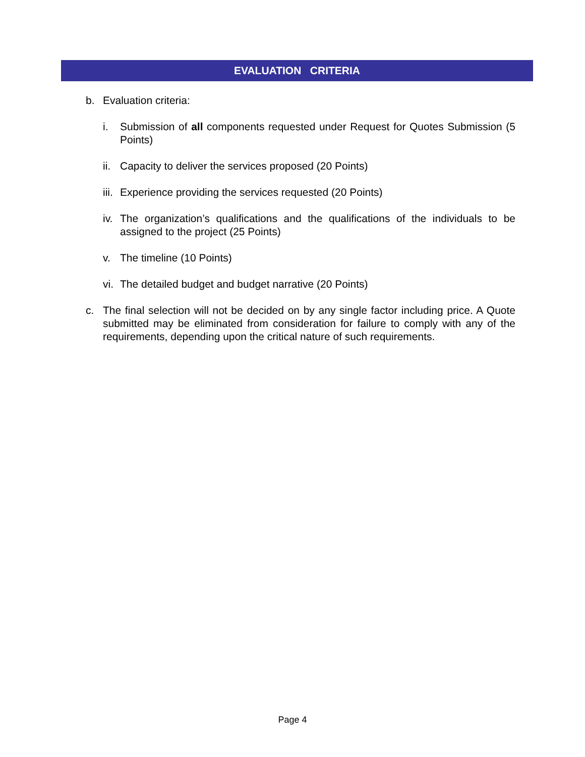EVALUATION CRITERIA
b. Evaluation criteria:
i. Submission of all components requested under Request for Quotes Submission (5 Points)
ii. Capacity to deliver the services proposed (20 Points)
iii. Experience providing the services requested (20 Points)
iv. The organization’s qualifications and the qualifications of the individuals to be assigned to the project (25 Points)
v. The timeline (10 Points)
vi. The detailed budget and budget narrative (20 Points)
c. The final selection will not be decided on by any single factor including price. A Quote submitted may be eliminated from consideration for failure to comply with any of the requirements, depending upon the critical nature of such requirements.
Page 4